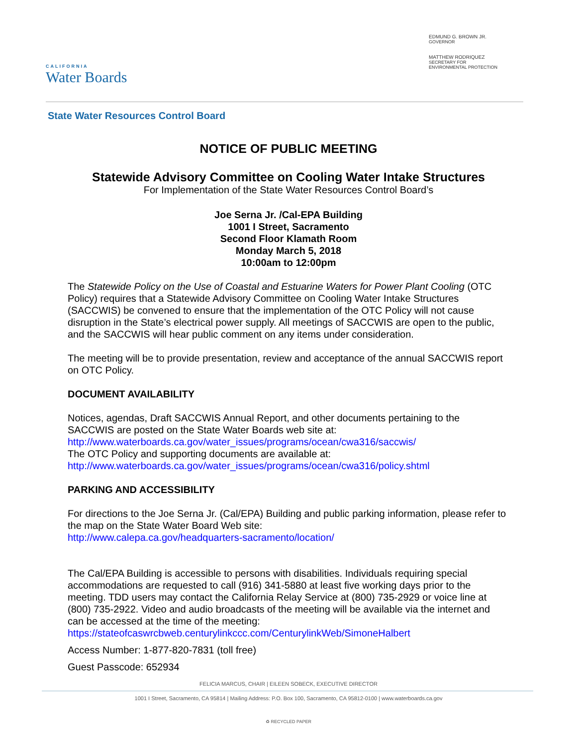CALIFORNIA
Water Boards
EDMUND G. BROWN JR.
GOVERNOR
MATTHEW RODRIQUEZ
SECRETARY FOR
ENVIRONMENTAL PROTECTION
State Water Resources Control Board
NOTICE OF PUBLIC MEETING
Statewide Advisory Committee on Cooling Water Intake Structures
For Implementation of the State Water Resources Control Board’s
Joe Serna Jr. /Cal-EPA Building
1001 I Street, Sacramento
Second Floor Klamath Room
Monday March 5, 2018
10:00am to 12:00pm
The Statewide Policy on the Use of Coastal and Estuarine Waters for Power Plant Cooling (OTC Policy) requires that a Statewide Advisory Committee on Cooling Water Intake Structures (SACCWIS) be convened to ensure that the implementation of the OTC Policy will not cause disruption in the State’s electrical power supply. All meetings of SACCWIS are open to the public, and the SACCWIS will hear public comment on any items under consideration.
The meeting will be to provide presentation, review and acceptance of the annual SACCWIS report on OTC Policy.
DOCUMENT AVAILABILITY
Notices, agendas, Draft SACCWIS Annual Report, and other documents pertaining to the SACCWIS are posted on the State Water Boards web site at:
http://www.waterboards.ca.gov/water_issues/programs/ocean/cwa316/saccwis/
The OTC Policy and supporting documents are available at:
http://www.waterboards.ca.gov/water_issues/programs/ocean/cwa316/policy.shtml
PARKING AND ACCESSIBILITY
For directions to the Joe Serna Jr. (Cal/EPA) Building and public parking information, please refer to the map on the State Water Board Web site:
http://www.calepa.ca.gov/headquarters-sacramento/location/
The Cal/EPA Building is accessible to persons with disabilities. Individuals requiring special accommodations are requested to call (916) 341-5880 at least five working days prior to the meeting. TDD users may contact the California Relay Service at (800) 735-2929 or voice line at (800) 735-2922. Video and audio broadcasts of the meeting will be available via the internet and can be accessed at the time of the meeting:
https://stateofcaswrcbweb.centurylinkccc.com/CenturylinkWeb/SimoneHalbert
Access Number: 1-877-820-7831 (toll free)
Guest Passcode: 652934
FELICIA MARCUS, CHAIR | EILEEN SOBECK, EXECUTIVE DIRECTOR
1001 I Street, Sacramento, CA 95814 | Mailing Address: P.O. Box 100, Sacramento, CA 95812-0100 | www.waterboards.ca.gov
♻ RECYCLED PAPER